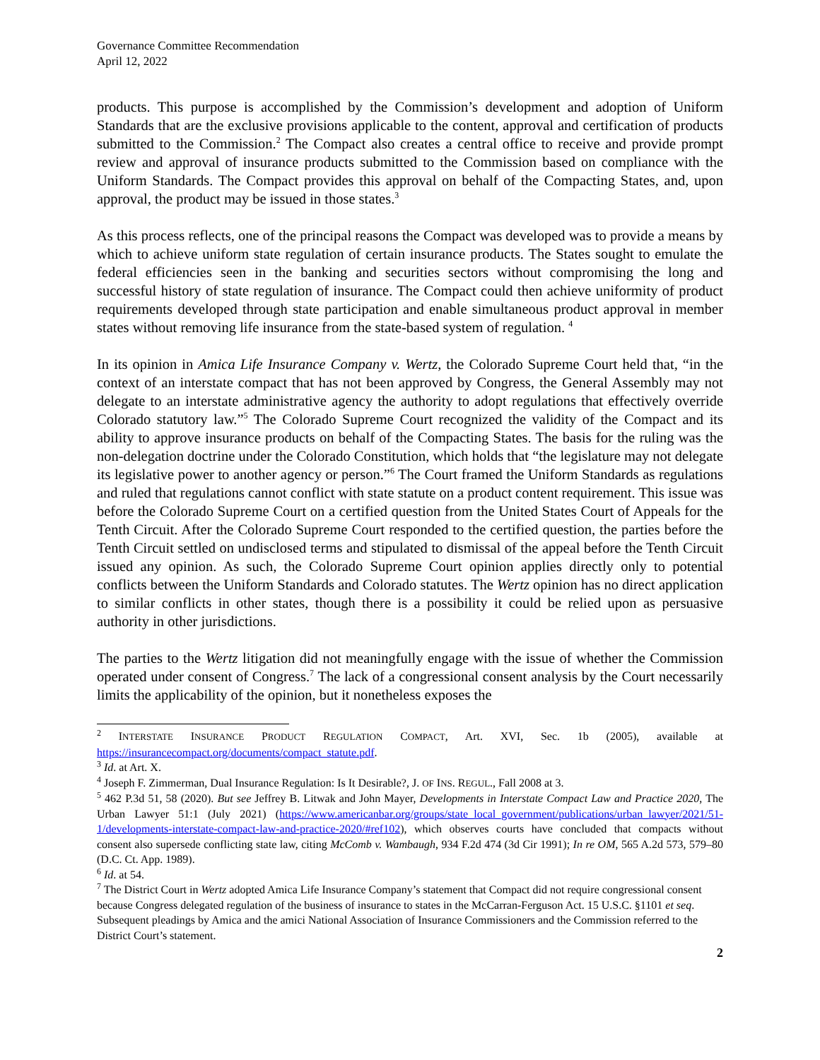Governance Committee Recommendation
April 12, 2022
products. This purpose is accomplished by the Commission’s development and adoption of Uniform Standards that are the exclusive provisions applicable to the content, approval and certification of products submitted to the Commission.<sup>2</sup> The Compact also creates a central office to receive and provide prompt review and approval of insurance products submitted to the Commission based on compliance with the Uniform Standards. The Compact provides this approval on behalf of the Compacting States, and, upon approval, the product may be issued in those states.<sup>3</sup>
As this process reflects, one of the principal reasons the Compact was developed was to provide a means by which to achieve uniform state regulation of certain insurance products. The States sought to emulate the federal efficiencies seen in the banking and securities sectors without compromising the long and successful history of state regulation of insurance. The Compact could then achieve uniformity of product requirements developed through state participation and enable simultaneous product approval in member states without removing life insurance from the state-based system of regulation. <sup>4</sup>
In its opinion in Amica Life Insurance Company v. Wertz, the Colorado Supreme Court held that, “in the context of an interstate compact that has not been approved by Congress, the General Assembly may not delegate to an interstate administrative agency the authority to adopt regulations that effectively override Colorado statutory law.”<sup>5</sup> The Colorado Supreme Court recognized the validity of the Compact and its ability to approve insurance products on behalf of the Compacting States. The basis for the ruling was the non-delegation doctrine under the Colorado Constitution, which holds that “the legislature may not delegate its legislative power to another agency or person.”<sup>6</sup> The Court framed the Uniform Standards as regulations and ruled that regulations cannot conflict with state statute on a product content requirement. This issue was before the Colorado Supreme Court on a certified question from the United States Court of Appeals for the Tenth Circuit. After the Colorado Supreme Court responded to the certified question, the parties before the Tenth Circuit settled on undisclosed terms and stipulated to dismissal of the appeal before the Tenth Circuit issued any opinion. As such, the Colorado Supreme Court opinion applies directly only to potential conflicts between the Uniform Standards and Colorado statutes. The Wertz opinion has no direct application to similar conflicts in other states, though there is a possibility it could be relied upon as persuasive authority in other jurisdictions.
The parties to the Wertz litigation did not meaningfully engage with the issue of whether the Commission operated under consent of Congress.<sup>7</sup> The lack of a congressional consent analysis by the Court necessarily limits the applicability of the opinion, but it nonetheless exposes the
<sup>2</sup> INTERSTATE INSURANCE PRODUCT REGULATION COMPACT, Art. XVI, Sec. 1b (2005), available at https://insurancecompact.org/documents/compact_statute.pdf.
<sup>3</sup> Id. at Art. X.
<sup>4</sup> Joseph F. Zimmerman, Dual Insurance Regulation: Is It Desirable?, J. OF INS. REGUL., Fall 2008 at 3.
<sup>5</sup> 462 P.3d 51, 58 (2020). But see Jeffrey B. Litwak and John Mayer, Developments in Interstate Compact Law and Practice 2020, The Urban Lawyer 51:1 (July 2021) (https://www.americanbar.org/groups/state_local_government/publications/urban_lawyer/2021/51-1/developments-interstate-compact-law-and-practice-2020/#ref102), which observes courts have concluded that compacts without consent also supersede conflicting state law, citing McComb v. Wambaugh, 934 F.2d 474 (3d Cir 1991); In re OM, 565 A.2d 573, 579–80 (D.C. Ct. App. 1989).
<sup>6</sup> Id. at 54.
<sup>7</sup> The District Court in Wertz adopted Amica Life Insurance Company’s statement that Compact did not require congressional consent because Congress delegated regulation of the business of insurance to states in the McCarran-Ferguson Act. 15 U.S.C. §1101 et seq. Subsequent pleadings by Amica and the amici National Association of Insurance Commissioners and the Commission referred to the District Court’s statement.
2